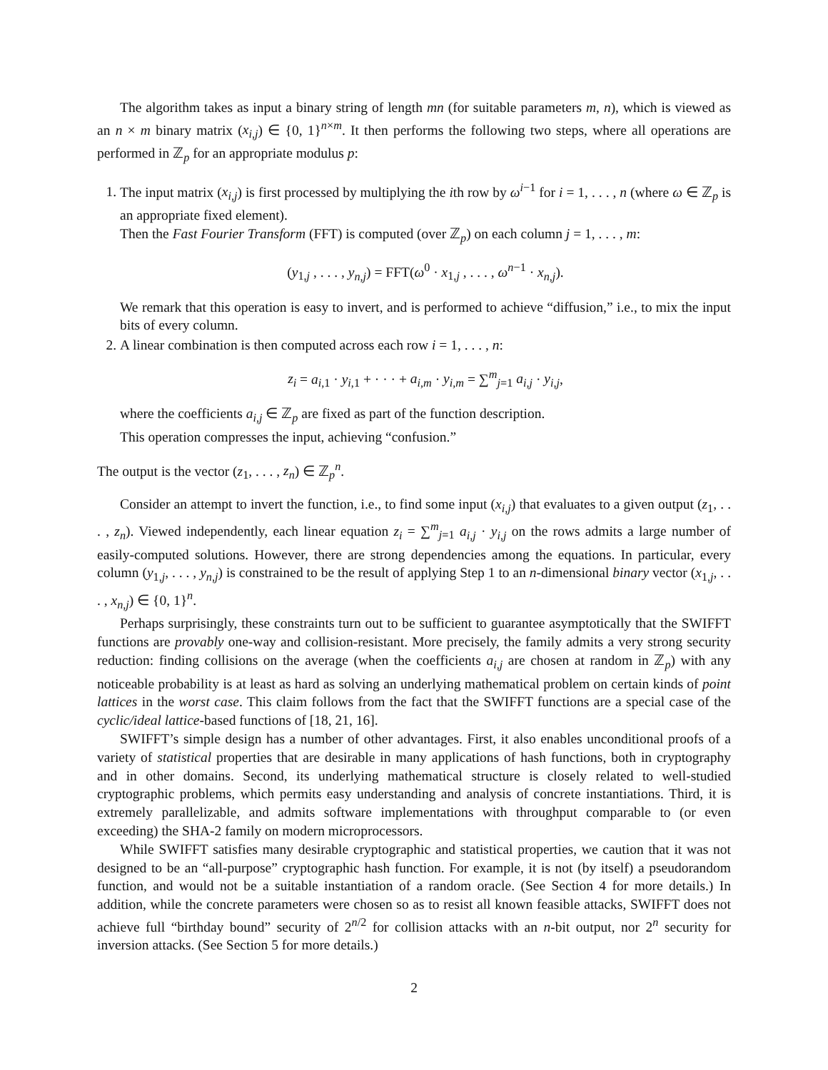The algorithm takes as input a binary string of length mn (for suitable parameters m, n), which is viewed as an n × m binary matrix (x<sub>i,j</sub>) ∈ {0, 1}<sup>n×m</sup>. It then performs the following two steps, where all operations are performed in ℤ<sub>p</sub> for an appropriate modulus p:
1. The input matrix (x<sub>i,j</sub>) is first processed by multiplying the ith row by ω<sup>i−1</sup> for i = 1, . . . , n (where ω ∈ ℤ<sub>p</sub> is an appropriate fixed element).
Then the Fast Fourier Transform (FFT) is computed (over ℤ<sub>p</sub>) on each column j = 1, . . . , m:
(y<sub>1,j</sub> , . . . , y<sub>n,j</sub>) = FFT(ω<sup>0</sup> · x<sub>1,j</sub> , . . . , ω<sup>n−1</sup> · x<sub>n,j</sub>).
We remark that this operation is easy to invert, and is performed to achieve “diffusion,” i.e., to mix the input bits of every column.
2. A linear combination is then computed across each row i = 1, . . . , n:
z<sub>i</sub> = a<sub>i,1</sub> · y<sub>i,1</sub> + · · · + a<sub>i,m</sub> · y<sub>i,m</sub> = ∑<sup>m</sup><sub>j=1</sub> a<sub>i,j</sub> · y<sub>i,j</sub>,
where the coefficients a<sub>i,j</sub> ∈ ℤ<sub>p</sub> are fixed as part of the function description.
This operation compresses the input, achieving “confusion.”
The output is the vector (z<sub>1</sub>, . . . , z<sub>n</sub>) ∈ ℤ<sub>p</sub><sup>n</sup>.
Consider an attempt to invert the function, i.e., to find some input (x<sub>i,j</sub>) that evaluates to a given output (z<sub>1</sub>, . . . , z<sub>n</sub>). Viewed independently, each linear equation z<sub>i</sub> = ∑<sup>m</sup><sub>j=1</sub> a<sub>i,j</sub> · y<sub>i,j</sub> on the rows admits a large number of easily-computed solutions. However, there are strong dependencies among the equations. In particular, every column (y<sub>1,j</sub>, . . . , y<sub>n,j</sub>) is constrained to be the result of applying Step 1 to an n-dimensional binary vector (x<sub>1,j</sub>, . . . , x<sub>n,j</sub>) ∈ {0, 1}<sup>n</sup>.
Perhaps surprisingly, these constraints turn out to be sufficient to guarantee asymptotically that the SWIFFT functions are provably one-way and collision-resistant. More precisely, the family admits a very strong security reduction: finding collisions on the average (when the coefficients a<sub>i,j</sub> are chosen at random in ℤ<sub>p</sub>) with any noticeable probability is at least as hard as solving an underlying mathematical problem on certain kinds of point lattices in the worst case. This claim follows from the fact that the SWIFFT functions are a special case of the cyclic/ideal lattice-based functions of [18, 21, 16].
SWIFFT’s simple design has a number of other advantages. First, it also enables unconditional proofs of a variety of statistical properties that are desirable in many applications of hash functions, both in cryptography and in other domains. Second, its underlying mathematical structure is closely related to well-studied cryptographic problems, which permits easy understanding and analysis of concrete instantiations. Third, it is extremely parallelizable, and admits software implementations with throughput comparable to (or even exceeding) the SHA-2 family on modern microprocessors.
While SWIFFT satisfies many desirable cryptographic and statistical properties, we caution that it was not designed to be an “all-purpose” cryptographic hash function. For example, it is not (by itself) a pseudorandom function, and would not be a suitable instantiation of a random oracle. (See Section 4 for more details.) In addition, while the concrete parameters were chosen so as to resist all known feasible attacks, SWIFFT does not achieve full “birthday bound” security of 2<sup>n/2</sup> for collision attacks with an n-bit output, nor 2<sup>n</sup> security for inversion attacks. (See Section 5 for more details.)
2